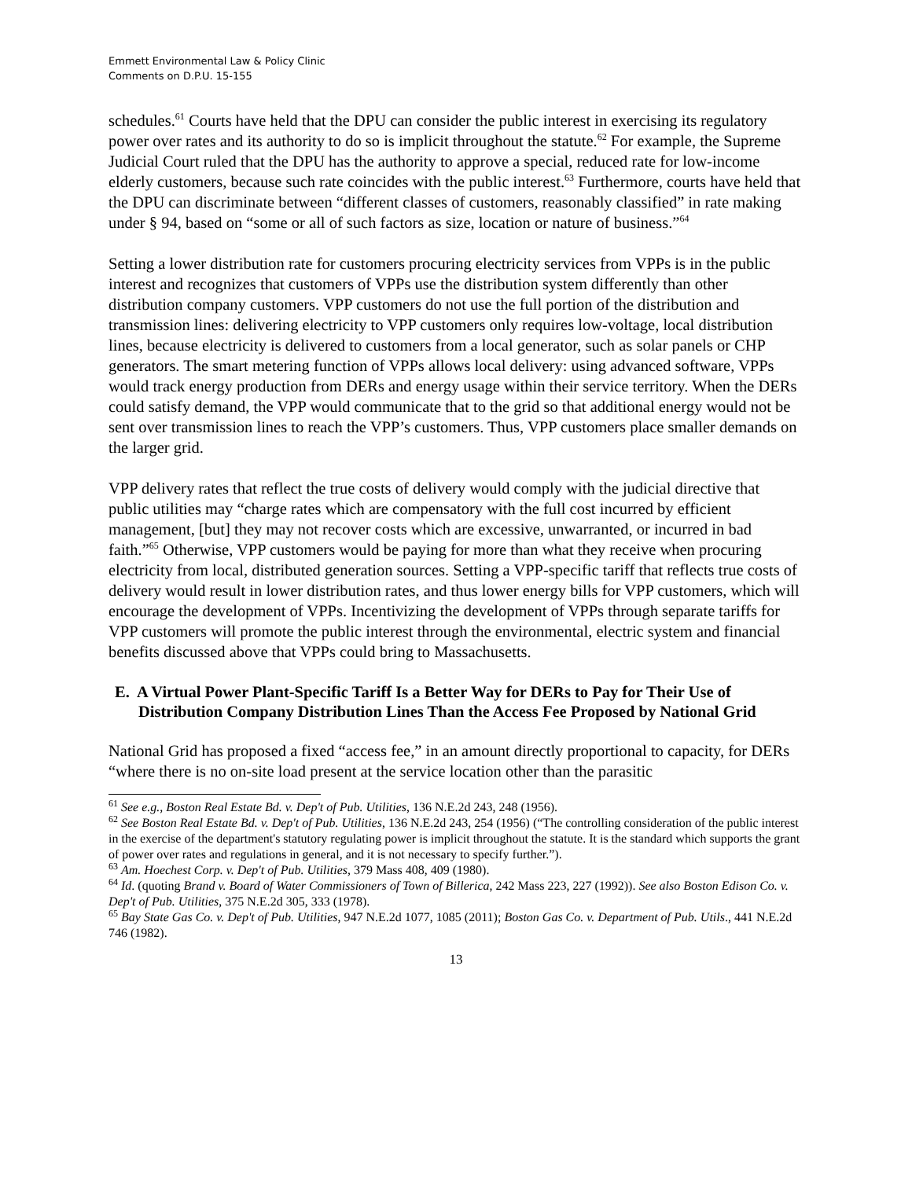Emmett Environmental Law & Policy Clinic
Comments on D.P.U. 15-155
schedules.<sup>61</sup> Courts have held that the DPU can consider the public interest in exercising its regulatory power over rates and its authority to do so is implicit throughout the statute.<sup>62</sup> For example, the Supreme Judicial Court ruled that the DPU has the authority to approve a special, reduced rate for low-income elderly customers, because such rate coincides with the public interest.<sup>63</sup> Furthermore, courts have held that the DPU can discriminate between “different classes of customers, reasonably classified” in rate making under § 94, based on “some or all of such factors as size, location or nature of business.”<sup>64</sup>
Setting a lower distribution rate for customers procuring electricity services from VPPs is in the public interest and recognizes that customers of VPPs use the distribution system differently than other distribution company customers. VPP customers do not use the full portion of the distribution and transmission lines: delivering electricity to VPP customers only requires low-voltage, local distribution lines, because electricity is delivered to customers from a local generator, such as solar panels or CHP generators. The smart metering function of VPPs allows local delivery: using advanced software, VPPs would track energy production from DERs and energy usage within their service territory. When the DERs could satisfy demand, the VPP would communicate that to the grid so that additional energy would not be sent over transmission lines to reach the VPP’s customers. Thus, VPP customers place smaller demands on the larger grid.
VPP delivery rates that reflect the true costs of delivery would comply with the judicial directive that public utilities may “charge rates which are compensatory with the full cost incurred by efficient management, [but] they may not recover costs which are excessive, unwarranted, or incurred in bad faith.”<sup>65</sup> Otherwise, VPP customers would be paying for more than what they receive when procuring electricity from local, distributed generation sources. Setting a VPP-specific tariff that reflects true costs of delivery would result in lower distribution rates, and thus lower energy bills for VPP customers, which will encourage the development of VPPs. Incentivizing the development of VPPs through separate tariffs for VPP customers will promote the public interest through the environmental, electric system and financial benefits discussed above that VPPs could bring to Massachusetts.
E. A Virtual Power Plant-Specific Tariff Is a Better Way for DERs to Pay for Their Use of Distribution Company Distribution Lines Than the Access Fee Proposed by National Grid
National Grid has proposed a fixed “access fee,” in an amount directly proportional to capacity, for DERs “where there is no on-site load present at the service location other than the parasitic
<sup>61</sup> See e.g., Boston Real Estate Bd. v. Dep't of Pub. Utilities, 136 N.E.2d 243, 248 (1956).
<sup>62</sup> See Boston Real Estate Bd. v. Dep't of Pub. Utilities, 136 N.E.2d 243, 254 (1956) (“The controlling consideration of the public interest in the exercise of the department's statutory regulating power is implicit throughout the statute. It is the standard which supports the grant of power over rates and regulations in general, and it is not necessary to specify further.”).
<sup>63</sup> Am. Hoechest Corp. v. Dep't of Pub. Utilities, 379 Mass 408, 409 (1980).
<sup>64</sup> Id. (quoting Brand v. Board of Water Commissioners of Town of Billerica, 242 Mass 223, 227 (1992)). See also Boston Edison Co. v. Dep't of Pub. Utilities, 375 N.E.2d 305, 333 (1978).
<sup>65</sup> Bay State Gas Co. v. Dep't of Pub. Utilities, 947 N.E.2d 1077, 1085 (2011); Boston Gas Co. v. Department of Pub. Utils., 441 N.E.2d 746 (1982).
13